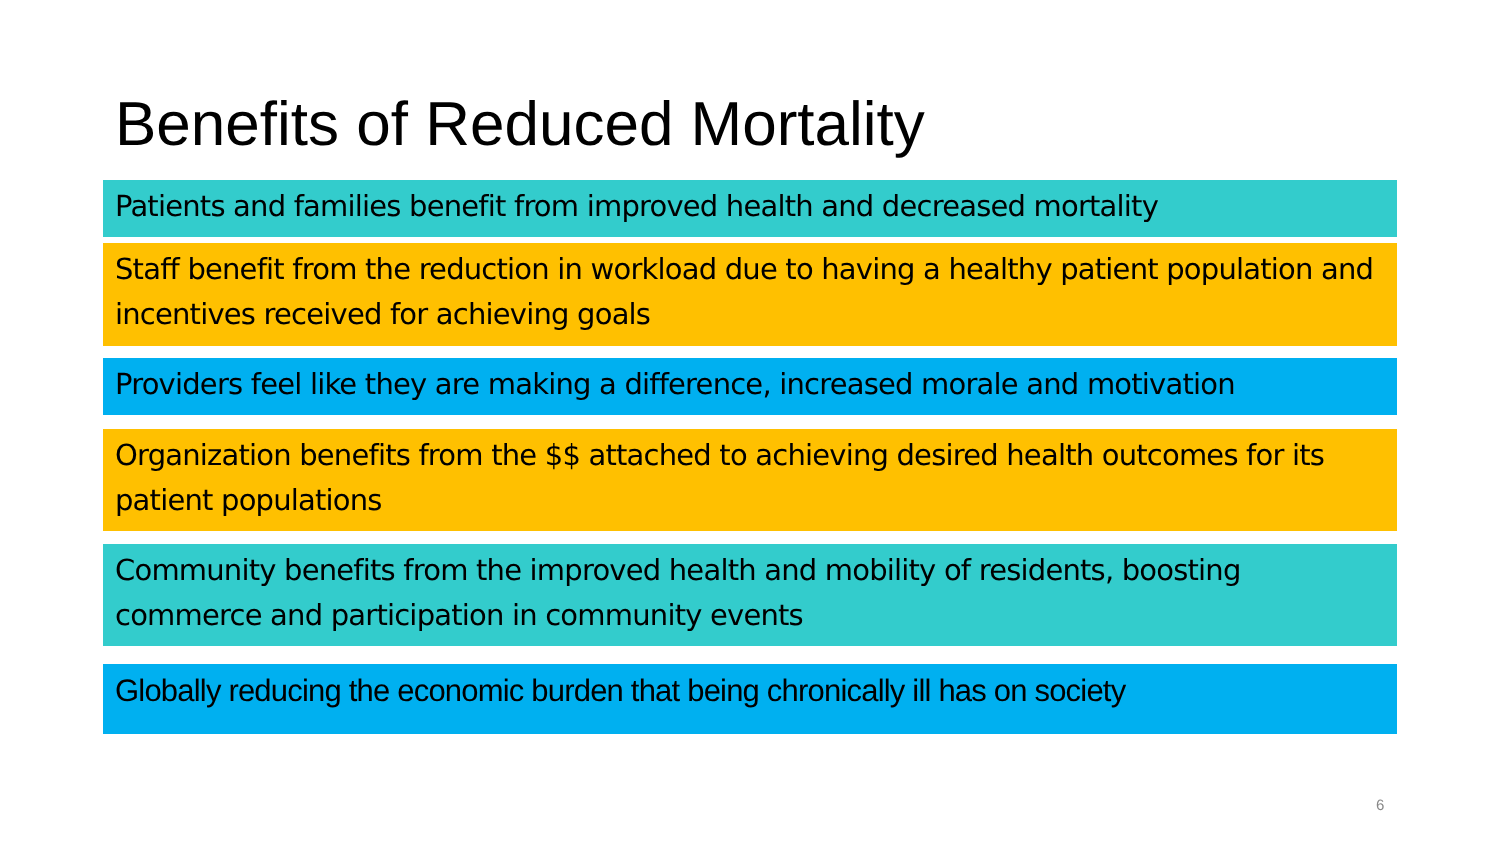Benefits of Reduced Mortality
Patients and families benefit from improved health and decreased mortality
Staff benefit from the reduction in workload due to having a healthy patient population and incentives received for achieving goals
Providers feel like they are making a difference, increased morale and motivation
Organization benefits from the $$ attached to achieving desired health outcomes for its patient populations
Community benefits from the improved health and mobility of residents, boosting commerce and participation in community events
Globally reducing the economic burden that being chronically ill has on society
6